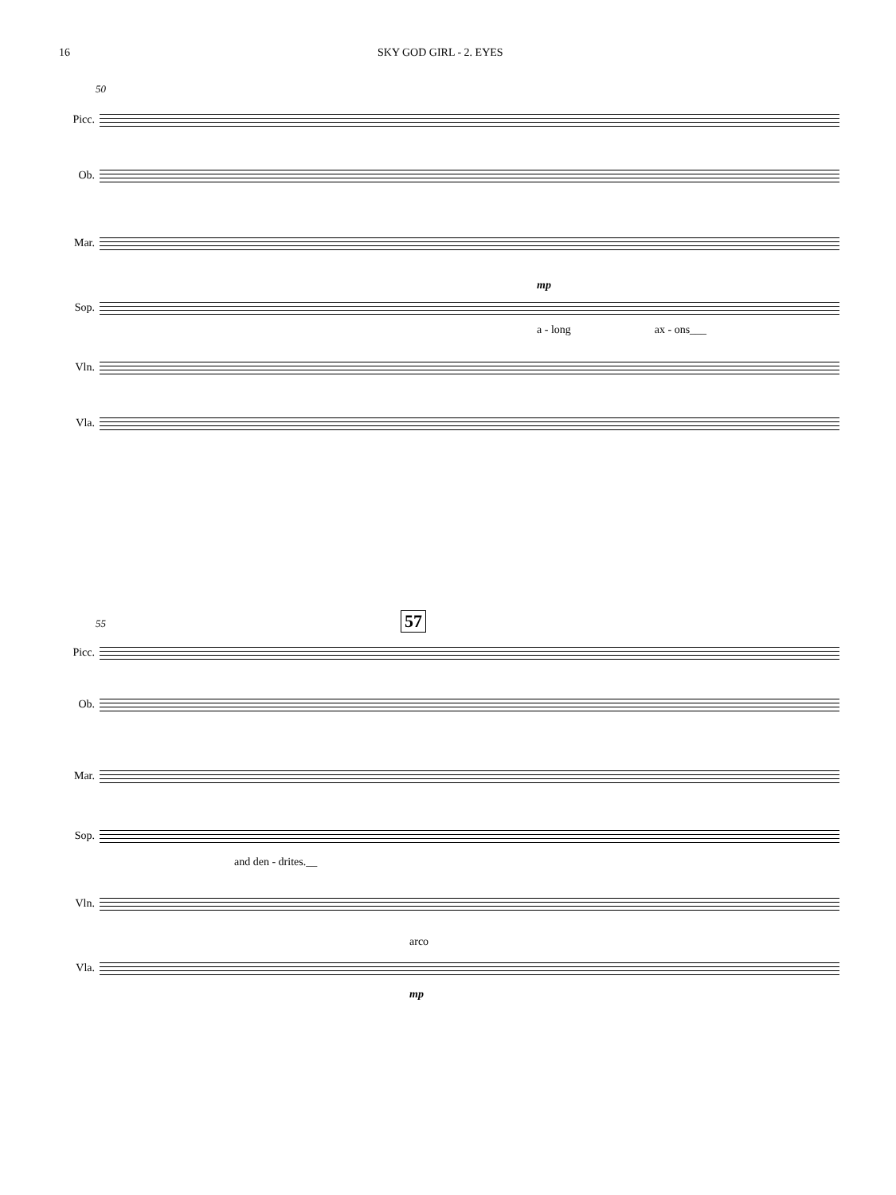16 SKY GOD GIRL - 2. EYES
50
Picc.
Ob.
Mar.
mp
Sop.
a - long ax - ons___
Vln.
Vla.
55 57
Picc.
Ob.
Mar.
Sop.
and den - drites.__
Vln.
arco
Vla.
mp